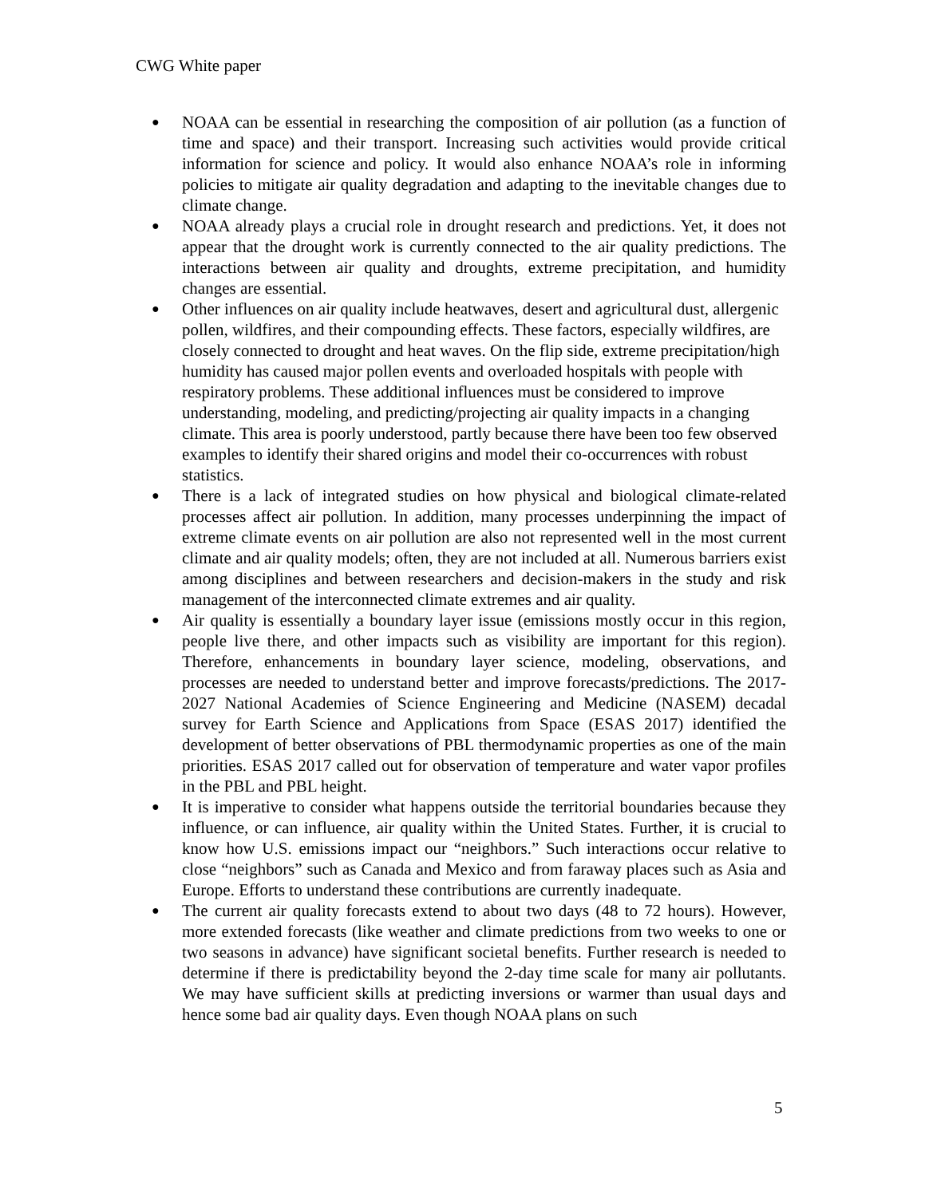CWG White paper
● NOAA can be essential in researching the composition of air pollution (as a function of time and space) and their transport. Increasing such activities would provide critical information for science and policy. It would also enhance NOAA’s role in informing policies to mitigate air quality degradation and adapting to the inevitable changes due to climate change.
● NOAA already plays a crucial role in drought research and predictions. Yet, it does not appear that the drought work is currently connected to the air quality predictions. The interactions between air quality and droughts, extreme precipitation, and humidity changes are essential.
● Other influences on air quality include heatwaves, desert and agricultural dust, allergenic pollen, wildfires, and their compounding effects. These factors, especially wildfires, are closely connected to drought and heat waves. On the flip side, extreme precipitation/high humidity has caused major pollen events and overloaded hospitals with people with respiratory problems. These additional influences must be considered to improve understanding, modeling, and predicting/projecting air quality impacts in a changing climate. This area is poorly understood, partly because there have been too few observed examples to identify their shared origins and model their co-occurrences with robust statistics.
● There is a lack of integrated studies on how physical and biological climate-related processes affect air pollution. In addition, many processes underpinning the impact of extreme climate events on air pollution are also not represented well in the most current climate and air quality models; often, they are not included at all. Numerous barriers exist among disciplines and between researchers and decision-makers in the study and risk management of the interconnected climate extremes and air quality.
● Air quality is essentially a boundary layer issue (emissions mostly occur in this region, people live there, and other impacts such as visibility are important for this region). Therefore, enhancements in boundary layer science, modeling, observations, and processes are needed to understand better and improve forecasts/predictions. The 2017-2027 National Academies of Science Engineering and Medicine (NASEM) decadal survey for Earth Science and Applications from Space (ESAS 2017) identified the development of better observations of PBL thermodynamic properties as one of the main priorities. ESAS 2017 called out for observation of temperature and water vapor profiles in the PBL and PBL height.
● It is imperative to consider what happens outside the territorial boundaries because they influence, or can influence, air quality within the United States. Further, it is crucial to know how U.S. emissions impact our “neighbors.” Such interactions occur relative to close “neighbors” such as Canada and Mexico and from faraway places such as Asia and Europe. Efforts to understand these contributions are currently inadequate.
● The current air quality forecasts extend to about two days (48 to 72 hours). However, more extended forecasts (like weather and climate predictions from two weeks to one or two seasons in advance) have significant societal benefits. Further research is needed to determine if there is predictability beyond the 2-day time scale for many air pollutants. We may have sufficient skills at predicting inversions or warmer than usual days and hence some bad air quality days. Even though NOAA plans on such
5